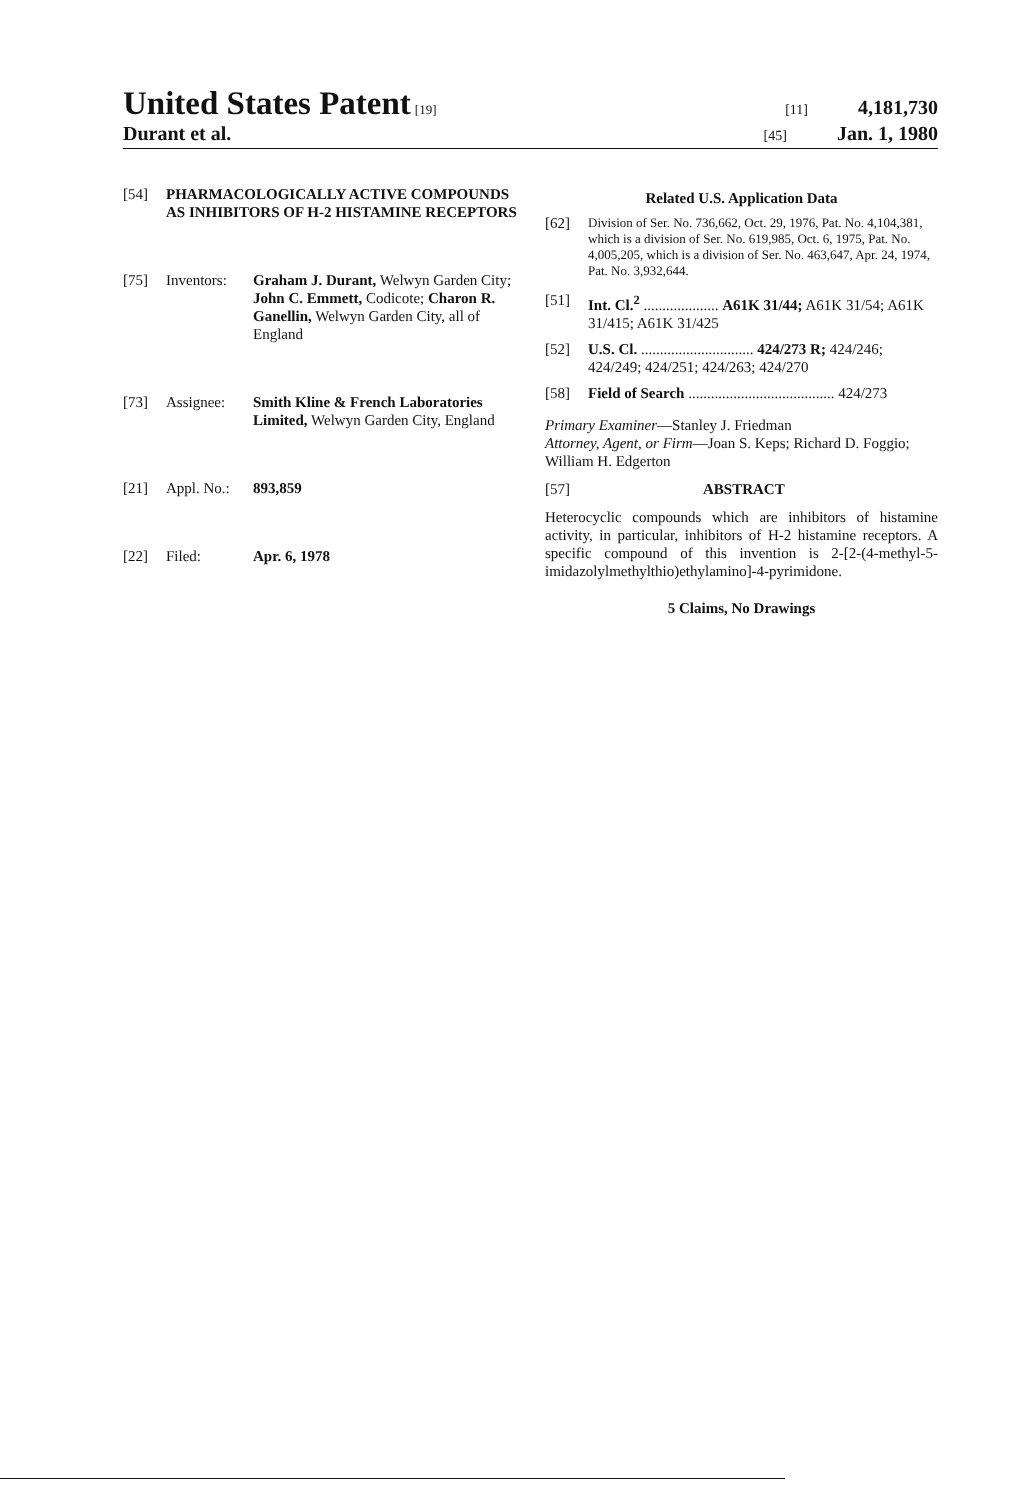United States Patent [19] [11] 4,181,730
Durant et al. [45] Jan. 1, 1980
[54] PHARMACOLOGICALLY ACTIVE COMPOUNDS AS INHIBITORS OF H-2 HISTAMINE RECEPTORS
[75] Inventors: Graham J. Durant, Welwyn Garden City; John C. Emmett, Codicote; Charon R. Ganellin, Welwyn Garden City, all of England
[73] Assignee: Smith Kline & French Laboratories Limited, Welwyn Garden City, England
[21] Appl. No.: 893,859
[22] Filed: Apr. 6, 1978
Related U.S. Application Data
[62] Division of Ser. No. 736,662, Oct. 29, 1976, Pat. No. 4,104,381, which is a division of Ser. No. 619,985, Oct. 6, 1975, Pat. No. 4,005,205, which is a division of Ser. No. 463,647, Apr. 24, 1974, Pat. No. 3,932,644.
[51] Int. Cl.<sup>2</sup> .................... A61K 31/44; A61K 31/54; A61K 31/415; A61K 31/425
[52] U.S. Cl. .............................. 424/273 R; 424/246; 424/249; 424/251; 424/263; 424/270
[58] Field of Search ....................................... 424/273
Primary Examiner—Stanley J. Friedman
Attorney, Agent, or Firm—Joan S. Keps; Richard D. Foggio; William H. Edgerton
[57] ABSTRACT
Heterocyclic compounds which are inhibitors of histamine activity, in particular, inhibitors of H-2 histamine receptors. A specific compound of this invention is 2-[2-(4-methyl-5-imidazolylmethylthio)ethylamino]-4-pyrimidone.
5 Claims, No Drawings